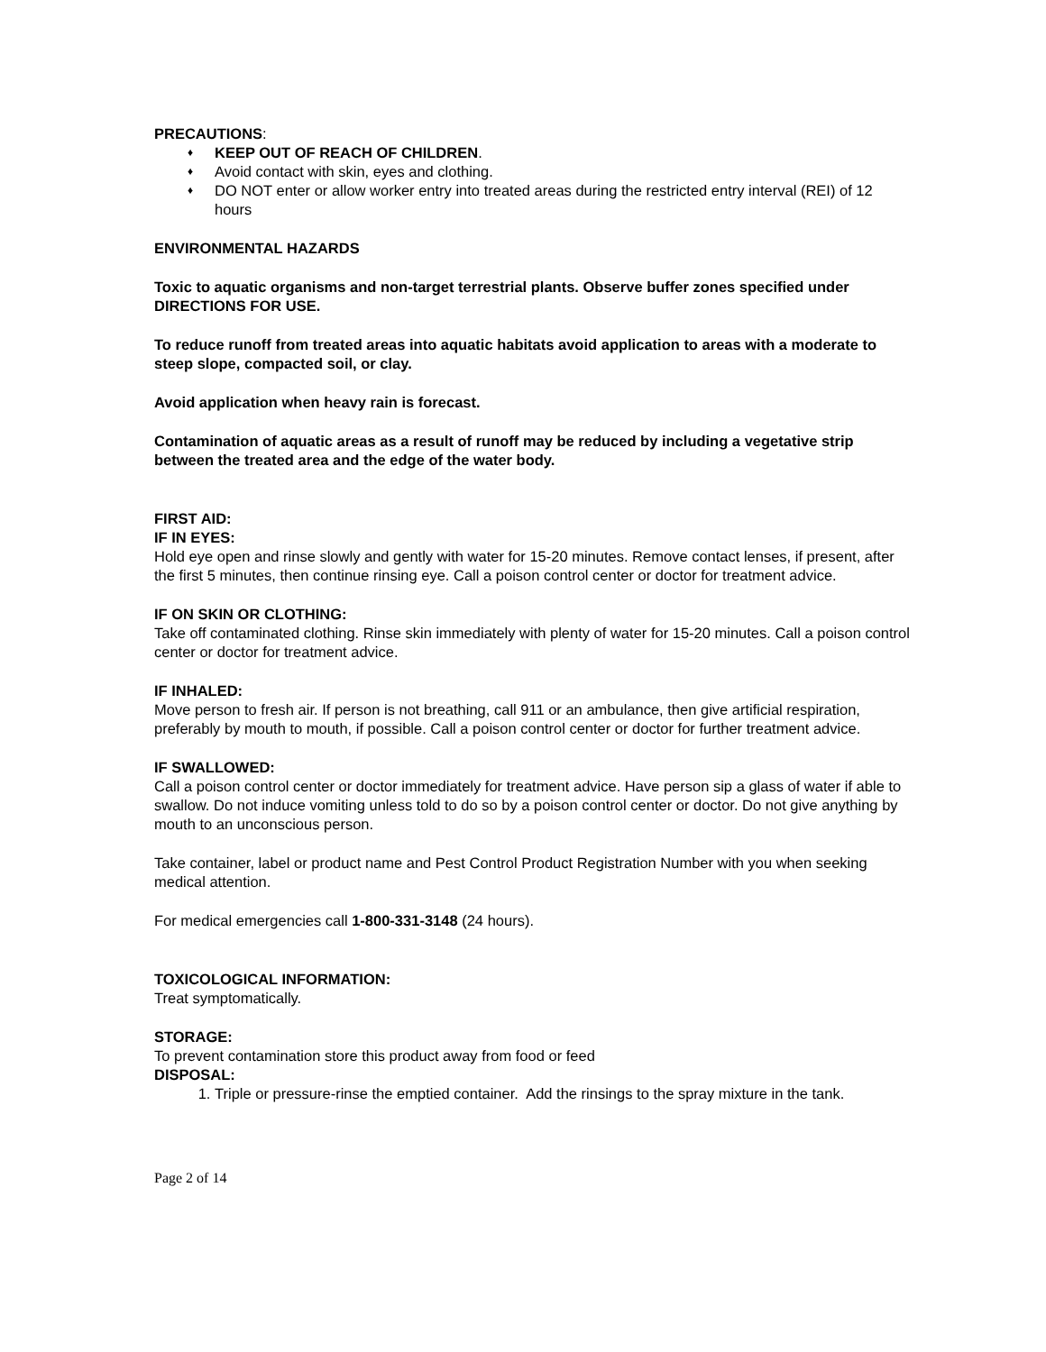PRECAUTIONS:
♦ KEEP OUT OF REACH OF CHILDREN.
♦ Avoid contact with skin, eyes and clothing.
♦ DO NOT enter or allow worker entry into treated areas during the restricted entry interval (REI) of 12 hours
ENVIRONMENTAL HAZARDS
Toxic to aquatic organisms and non-target terrestrial plants. Observe buffer zones specified under DIRECTIONS FOR USE.
To reduce runoff from treated areas into aquatic habitats avoid application to areas with a moderate to steep slope, compacted soil, or clay.
Avoid application when heavy rain is forecast.
Contamination of aquatic areas as a result of runoff may be reduced by including a vegetative strip between the treated area and the edge of the water body.
FIRST AID:
IF IN EYES:
Hold eye open and rinse slowly and gently with water for 15-20 minutes. Remove contact lenses, if present, after the first 5 minutes, then continue rinsing eye. Call a poison control center or doctor for treatment advice.
IF ON SKIN OR CLOTHING:
Take off contaminated clothing. Rinse skin immediately with plenty of water for 15-20 minutes. Call a poison control center or doctor for treatment advice.
IF INHALED:
Move person to fresh air. If person is not breathing, call 911 or an ambulance, then give artificial respiration, preferably by mouth to mouth, if possible. Call a poison control center or doctor for further treatment advice.
IF SWALLOWED:
Call a poison control center or doctor immediately for treatment advice. Have person sip a glass of water if able to swallow. Do not induce vomiting unless told to do so by a poison control center or doctor. Do not give anything by mouth to an unconscious person.
Take container, label or product name and Pest Control Product Registration Number with you when seeking medical attention.
For medical emergencies call 1-800-331-3148 (24 hours).
TOXICOLOGICAL INFORMATION:
Treat symptomatically.
STORAGE:
To prevent contamination store this product away from food or feed
DISPOSAL:
1. Triple or pressure-rinse the emptied container. Add the rinsings to the spray mixture in the tank.
Page 2 of 14